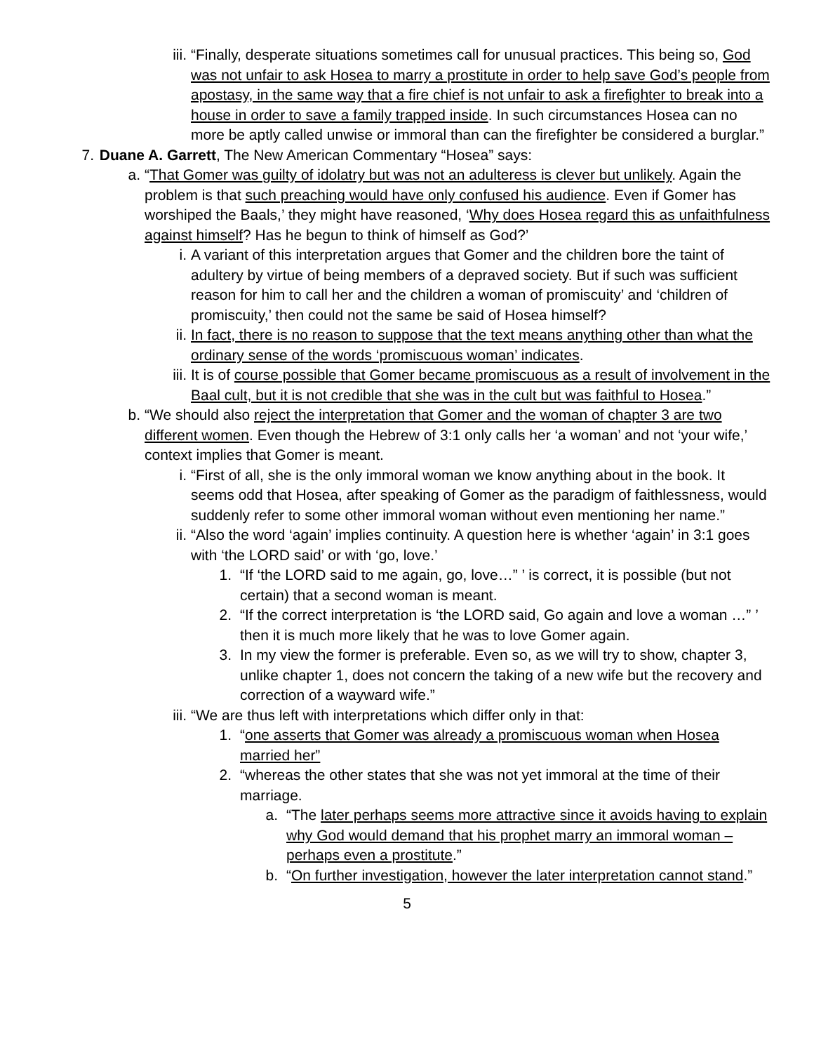iii. “Finally, desperate situations sometimes call for unusual practices. This being so, God was not unfair to ask Hosea to marry a prostitute in order to help save God’s people from apostasy, in the same way that a fire chief is not unfair to ask a firefighter to break into a house in order to save a family trapped inside. In such circumstances Hosea can no more be aptly called unwise or immoral than can the firefighter be considered a burglar.”
7. Duane A. Garrett, The New American Commentary “Hosea” says:
a. “That Gomer was guilty of idolatry but was not an adulteress is clever but unlikely. Again the problem is that such preaching would have only confused his audience. Even if Gomer has worshiped the Baals,’ they might have reasoned, ‘Why does Hosea regard this as unfaithfulness against himself? Has he begun to think of himself as God?’
i. A variant of this interpretation argues that Gomer and the children bore the taint of adultery by virtue of being members of a depraved society. But if such was sufficient reason for him to call her and the children a woman of promiscuity’ and ‘children of promiscuity,’ then could not the same be said of Hosea himself?
ii. In fact, there is no reason to suppose that the text means anything other than what the ordinary sense of the words ‘promiscuous woman’ indicates.
iii. It is of course possible that Gomer became promiscuous as a result of involvement in the Baal cult, but it is not credible that she was in the cult but was faithful to Hosea.”
b. “We should also reject the interpretation that Gomer and the woman of chapter 3 are two different women. Even though the Hebrew of 3:1 only calls her ‘a woman’ and not ‘your wife,’ context implies that Gomer is meant.
i. “First of all, she is the only immoral woman we know anything about in the book. It seems odd that Hosea, after speaking of Gomer as the paradigm of faithlessness, would suddenly refer to some other immoral woman without even mentioning her name.”
ii. “Also the word ‘again’ implies continuity. A question here is whether ‘again’ in 3:1 goes with ‘the LORD said’ or with ‘go, love.’
1. “If ‘the LORD said to me again, go, love…” ’ is correct, it is possible (but not certain) that a second woman is meant.
2. “If the correct interpretation is ‘the LORD said, Go again and love a woman …” ’ then it is much more likely that he was to love Gomer again.
3. In my view the former is preferable. Even so, as we will try to show, chapter 3, unlike chapter 1, does not concern the taking of a new wife but the recovery and correction of a wayward wife.”
iii. “We are thus left with interpretations which differ only in that:
1. “one asserts that Gomer was already a promiscuous woman when Hosea married her”
2. “whereas the other states that she was not yet immoral at the time of their marriage.
a. “The later perhaps seems more attractive since it avoids having to explain why God would demand that his prophet marry an immoral woman – perhaps even a prostitute.”
b. “On further investigation, however the later interpretation cannot stand.”
5